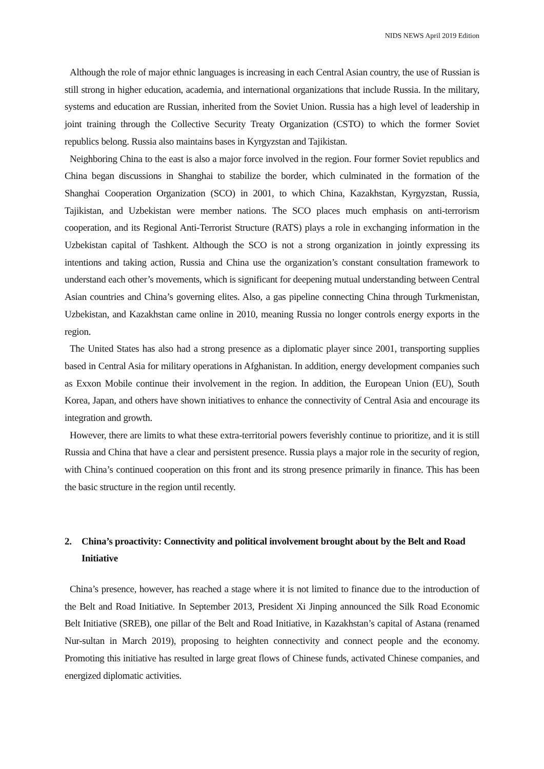NIDS NEWS April 2019 Edition
Although the role of major ethnic languages is increasing in each Central Asian country, the use of Russian is still strong in higher education, academia, and international organizations that include Russia. In the military, systems and education are Russian, inherited from the Soviet Union. Russia has a high level of leadership in joint training through the Collective Security Treaty Organization (CSTO) to which the former Soviet republics belong. Russia also maintains bases in Kyrgyzstan and Tajikistan.
Neighboring China to the east is also a major force involved in the region. Four former Soviet republics and China began discussions in Shanghai to stabilize the border, which culminated in the formation of the Shanghai Cooperation Organization (SCO) in 2001, to which China, Kazakhstan, Kyrgyzstan, Russia, Tajikistan, and Uzbekistan were member nations. The SCO places much emphasis on anti-terrorism cooperation, and its Regional Anti-Terrorist Structure (RATS) plays a role in exchanging information in the Uzbekistan capital of Tashkent. Although the SCO is not a strong organization in jointly expressing its intentions and taking action, Russia and China use the organization’s constant consultation framework to understand each other’s movements, which is significant for deepening mutual understanding between Central Asian countries and China’s governing elites. Also, a gas pipeline connecting China through Turkmenistan, Uzbekistan, and Kazakhstan came online in 2010, meaning Russia no longer controls energy exports in the region.
The United States has also had a strong presence as a diplomatic player since 2001, transporting supplies based in Central Asia for military operations in Afghanistan. In addition, energy development companies such as Exxon Mobile continue their involvement in the region. In addition, the European Union (EU), South Korea, Japan, and others have shown initiatives to enhance the connectivity of Central Asia and encourage its integration and growth.
However, there are limits to what these extra-territorial powers feverishly continue to prioritize, and it is still Russia and China that have a clear and persistent presence. Russia plays a major role in the security of region, with China’s continued cooperation on this front and its strong presence primarily in finance. This has been the basic structure in the region until recently.
2. China’s proactivity: Connectivity and political involvement brought about by the Belt and Road Initiative
China’s presence, however, has reached a stage where it is not limited to finance due to the introduction of the Belt and Road Initiative. In September 2013, President Xi Jinping announced the Silk Road Economic Belt Initiative (SREB), one pillar of the Belt and Road Initiative, in Kazakhstan’s capital of Astana (renamed Nur-sultan in March 2019), proposing to heighten connectivity and connect people and the economy. Promoting this initiative has resulted in large great flows of Chinese funds, activated Chinese companies, and energized diplomatic activities.